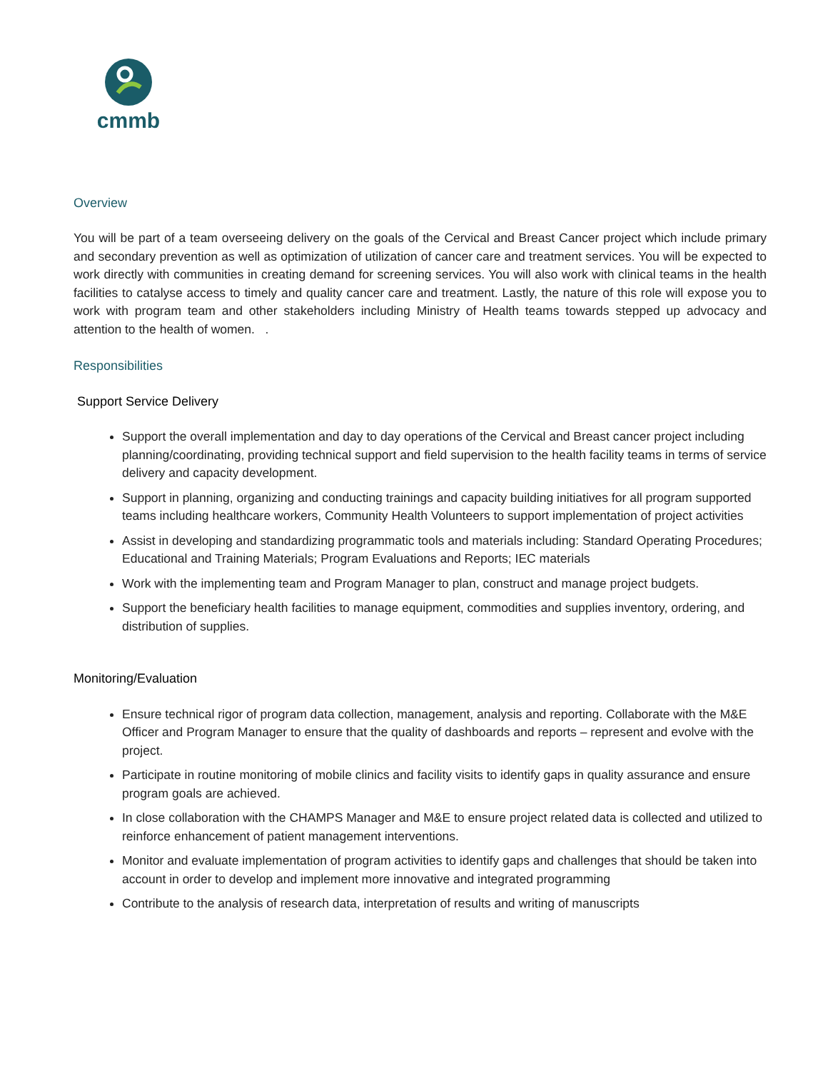cmmb
Overview
You will be part of a team overseeing delivery on the goals of the Cervical and Breast Cancer project which include primary and secondary prevention as well as optimization of utilization of cancer care and treatment services. You will be expected to work directly with communities in creating demand for screening services. You will also work with clinical teams in the health facilities to catalyse access to timely and quality cancer care and treatment. Lastly, the nature of this role will expose you to work with program team and other stakeholders including Ministry of Health teams towards stepped up advocacy and attention to the health of women. .
Responsibilities
Support Service Delivery
Support the overall implementation and day to day operations of the Cervical and Breast cancer project including planning/coordinating, providing technical support and field supervision to the health facility teams in terms of service delivery and capacity development.
Support in planning, organizing and conducting trainings and capacity building initiatives for all program supported teams including healthcare workers, Community Health Volunteers to support implementation of project activities
Assist in developing and standardizing programmatic tools and materials including: Standard Operating Procedures; Educational and Training Materials; Program Evaluations and Reports; IEC materials
Work with the implementing team and Program Manager to plan, construct and manage project budgets.
Support the beneficiary health facilities to manage equipment, commodities and supplies inventory, ordering, and distribution of supplies.
Monitoring/Evaluation
Ensure technical rigor of program data collection, management, analysis and reporting. Collaborate with the M&E Officer and Program Manager to ensure that the quality of dashboards and reports – represent and evolve with the project.
Participate in routine monitoring of mobile clinics and facility visits to identify gaps in quality assurance and ensure program goals are achieved.
In close collaboration with the CHAMPS Manager and M&E to ensure project related data is collected and utilized to reinforce enhancement of patient management interventions.
Monitor and evaluate implementation of program activities to identify gaps and challenges that should be taken into account in order to develop and implement more innovative and integrated programming
Contribute to the analysis of research data, interpretation of results and writing of manuscripts